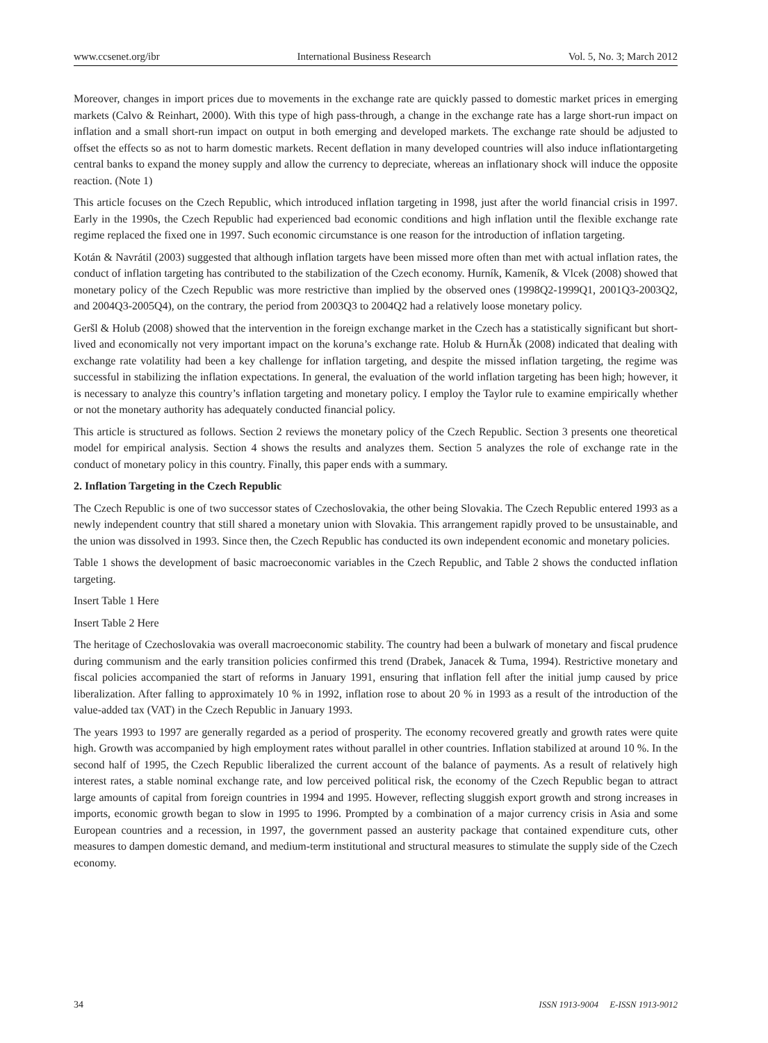www.ccsenet.org/ibr International Business Research Vol. 5, No. 3; March 2012
Moreover, changes in import prices due to movements in the exchange rate are quickly passed to domestic market prices in emerging markets (Calvo & Reinhart, 2000). With this type of high pass-through, a change in the exchange rate has a large short-run impact on inflation and a small short-run impact on output in both emerging and developed markets. The exchange rate should be adjusted to offset the effects so as not to harm domestic markets. Recent deflation in many developed countries will also induce inflationtargeting central banks to expand the money supply and allow the currency to depreciate, whereas an inflationary shock will induce the opposite reaction. (Note 1)
This article focuses on the Czech Republic, which introduced inflation targeting in 1998, just after the world financial crisis in 1997. Early in the 1990s, the Czech Republic had experienced bad economic conditions and high inflation until the flexible exchange rate regime replaced the fixed one in 1997. Such economic circumstance is one reason for the introduction of inflation targeting.
Kotán & Navrátil (2003) suggested that although inflation targets have been missed more often than met with actual inflation rates, the conduct of inflation targeting has contributed to the stabilization of the Czech economy. Hurník, Kameník, & Vlcek (2008) showed that monetary policy of the Czech Republic was more restrictive than implied by the observed ones (1998Q2-1999Q1, 2001Q3-2003Q2, and 2004Q3-2005Q4), on the contrary, the period from 2003Q3 to 2004Q2 had a relatively loose monetary policy.
Geršl & Holub (2008) showed that the intervention in the foreign exchange market in the Czech has a statistically significant but short-lived and economically not very important impact on the koruna’s exchange rate. Holub & HurnĂk (2008) indicated that dealing with exchange rate volatility had been a key challenge for inflation targeting, and despite the missed inflation targeting, the regime was successful in stabilizing the inflation expectations. In general, the evaluation of the world inflation targeting has been high; however, it is necessary to analyze this country’s inflation targeting and monetary policy. I employ the Taylor rule to examine empirically whether or not the monetary authority has adequately conducted financial policy.
This article is structured as follows. Section 2 reviews the monetary policy of the Czech Republic. Section 3 presents one theoretical model for empirical analysis. Section 4 shows the results and analyzes them. Section 5 analyzes the role of exchange rate in the conduct of monetary policy in this country. Finally, this paper ends with a summary.
2. Inflation Targeting in the Czech Republic
The Czech Republic is one of two successor states of Czechoslovakia, the other being Slovakia. The Czech Republic entered 1993 as a newly independent country that still shared a monetary union with Slovakia. This arrangement rapidly proved to be unsustainable, and the union was dissolved in 1993. Since then, the Czech Republic has conducted its own independent economic and monetary policies.
Table 1 shows the development of basic macroeconomic variables in the Czech Republic, and Table 2 shows the conducted inflation targeting.
Insert Table 1 Here
Insert Table 2 Here
The heritage of Czechoslovakia was overall macroeconomic stability. The country had been a bulwark of monetary and fiscal prudence during communism and the early transition policies confirmed this trend (Drabek, Janacek & Tuma, 1994). Restrictive monetary and fiscal policies accompanied the start of reforms in January 1991, ensuring that inflation fell after the initial jump caused by price liberalization. After falling to approximately 10 % in 1992, inflation rose to about 20 % in 1993 as a result of the introduction of the value-added tax (VAT) in the Czech Republic in January 1993.
The years 1993 to 1997 are generally regarded as a period of prosperity. The economy recovered greatly and growth rates were quite high. Growth was accompanied by high employment rates without parallel in other countries. Inflation stabilized at around 10 %. In the second half of 1995, the Czech Republic liberalized the current account of the balance of payments. As a result of relatively high interest rates, a stable nominal exchange rate, and low perceived political risk, the economy of the Czech Republic began to attract large amounts of capital from foreign countries in 1994 and 1995. However, reflecting sluggish export growth and strong increases in imports, economic growth began to slow in 1995 to 1996. Prompted by a combination of a major currency crisis in Asia and some European countries and a recession, in 1997, the government passed an austerity package that contained expenditure cuts, other measures to dampen domestic demand, and medium-term institutional and structural measures to stimulate the supply side of the Czech economy.
34 ISSN 1913-9004 E-ISSN 1913-9012